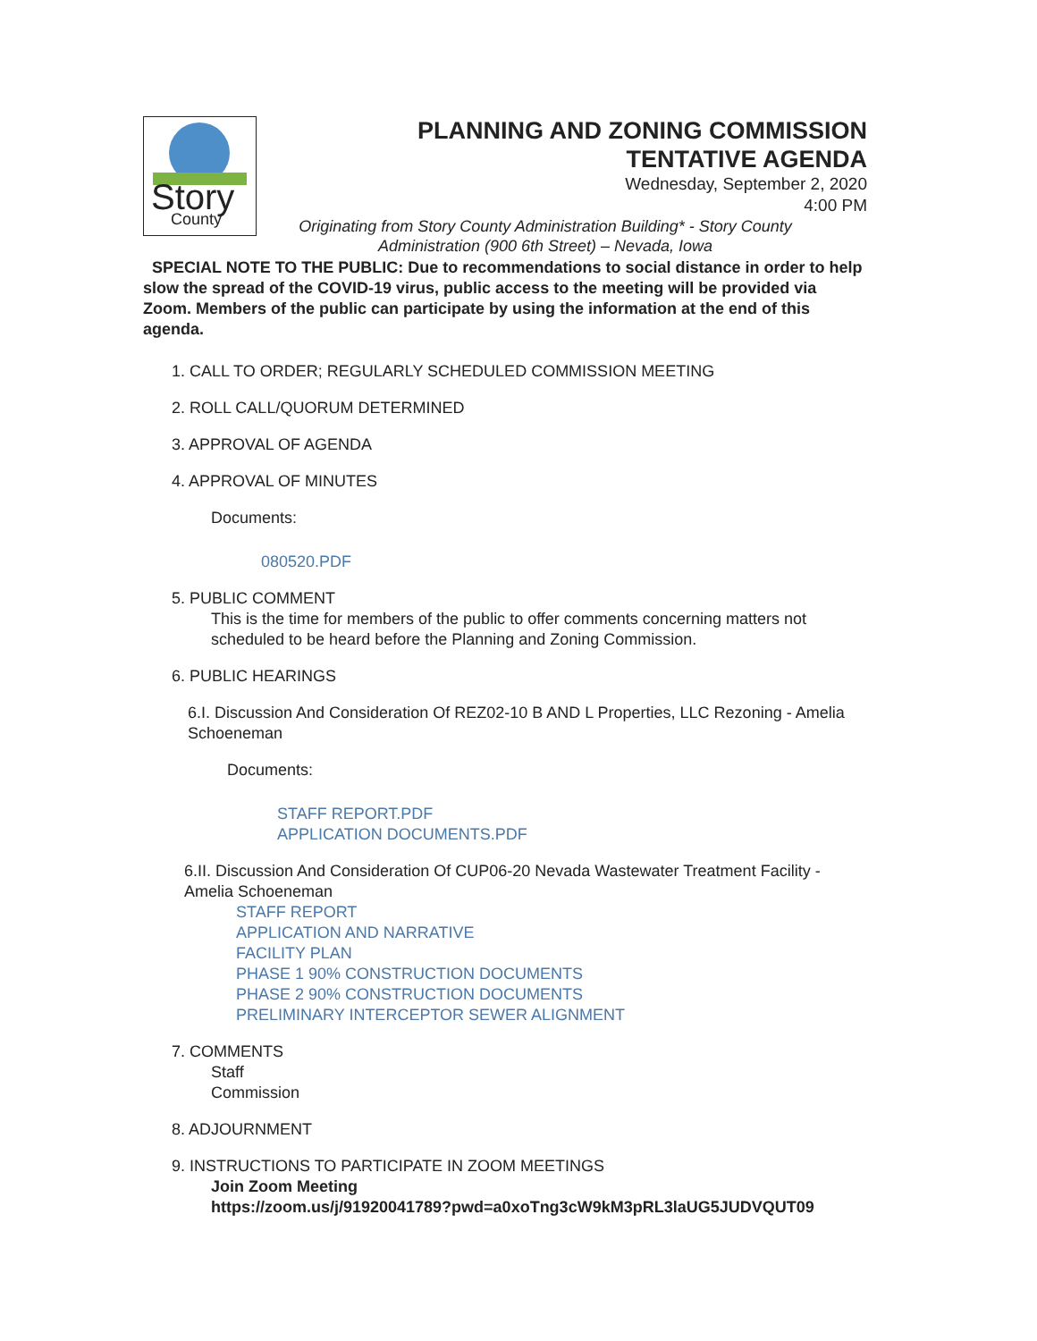Story
County
PLANNING AND ZONING COMMISSION
TENTATIVE AGENDA
Wednesday, September 2, 2020
4:00 PM
Originating from Story County Administration Building* - Story County Administration (900 6th Street) – Nevada, Iowa
SPECIAL NOTE TO THE PUBLIC: Due to recommendations to social distance in order to help slow the spread of the COVID-19 virus, public access to the meeting will be provided via Zoom. Members of the public can participate by using the information at the end of this agenda.
1. CALL TO ORDER; REGULARLY SCHEDULED COMMISSION MEETING
2. ROLL CALL/QUORUM DETERMINED
3. APPROVAL OF AGENDA
4. APPROVAL OF MINUTES
Documents:
080520.PDF
5. PUBLIC COMMENT
This is the time for members of the public to offer comments concerning matters not scheduled to be heard before the Planning and Zoning Commission.
6. PUBLIC HEARINGS
6.I. Discussion And Consideration Of REZ02-10 B AND L Properties, LLC Rezoning - Amelia Schoeneman
Documents:
STAFF REPORT.PDF
APPLICATION DOCUMENTS.PDF
6.II. Discussion And Consideration Of CUP06-20 Nevada Wastewater Treatment Facility - Amelia Schoeneman
STAFF REPORT
APPLICATION AND NARRATIVE
FACILITY PLAN
PHASE 1 90% CONSTRUCTION DOCUMENTS
PHASE 2 90% CONSTRUCTION DOCUMENTS
PRELIMINARY INTERCEPTOR SEWER ALIGNMENT
7. COMMENTS
Staff
Commission
8. ADJOURNMENT
9. INSTRUCTIONS TO PARTICIPATE IN ZOOM MEETINGS
Join Zoom Meeting
https://zoom.us/j/91920041789?pwd=a0xoTng3cW9kM3pRL3laUG5JUDVQUT09